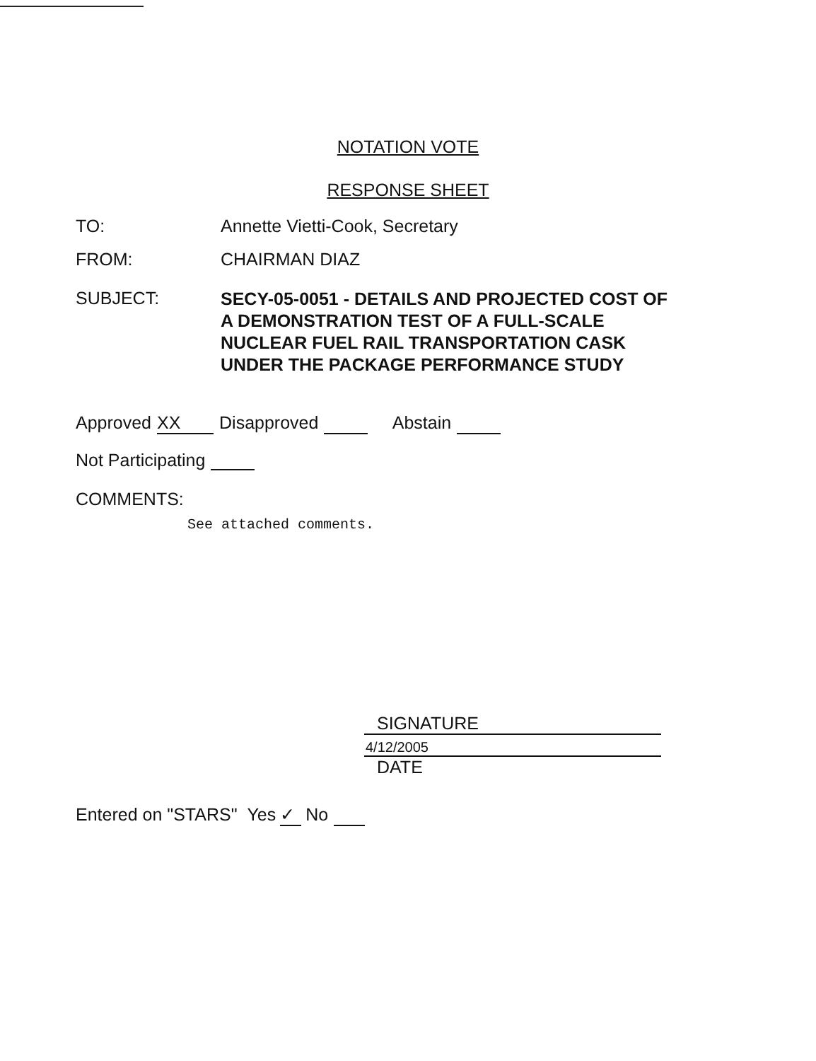NOTATION VOTE
RESPONSE SHEET
TO: Annette Vietti-Cook, Secretary
FROM: CHAIRMAN DIAZ
SUBJECT:
SECY-05-0051 - DETAILS AND PROJECTED COST OF
A DEMONSTRATION TEST OF A FULL-SCALE
NUCLEAR FUEL RAIL TRANSPORTATION CASK
UNDER THE PACKAGE PERFORMANCE STUDY
Approved XX Disapproved Abstain
Not Participating
COMMENTS:
See attached comments.
SIGNATURE
4/12/2005
DATE
Entered on "STARS" Yes ✓ No